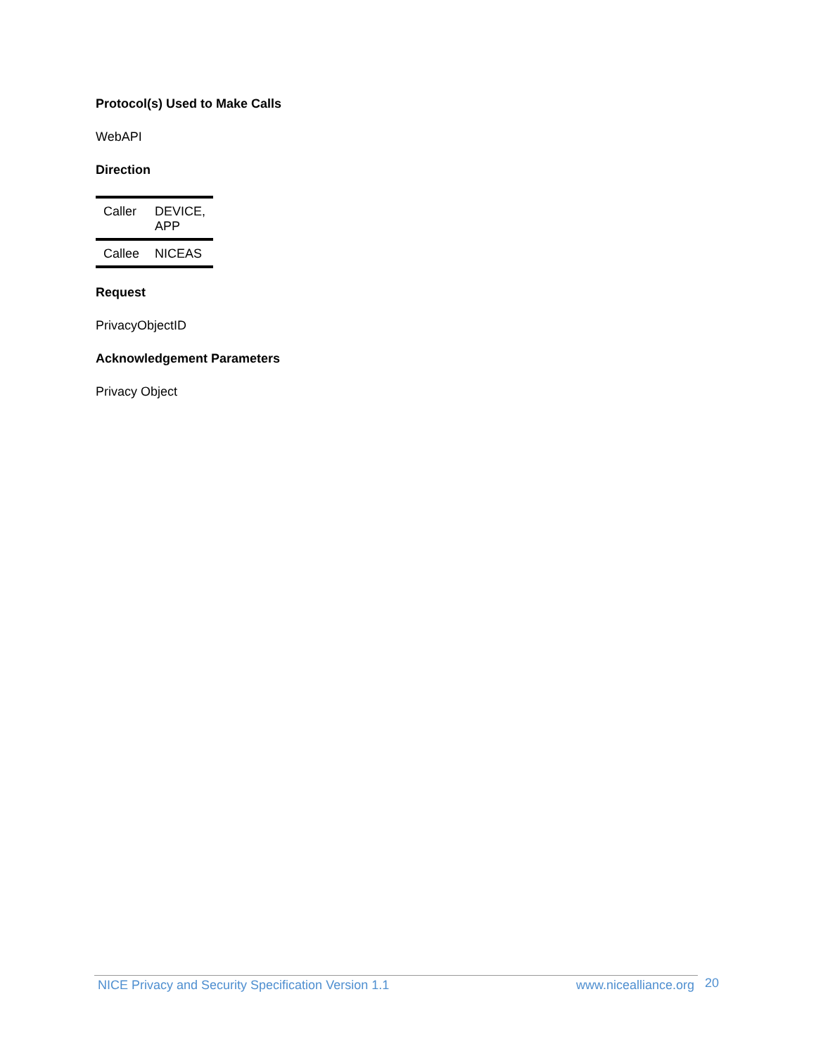Protocol(s) Used to Make Calls
WebAPI
Direction
| Caller | DEVICE, APP |
| Callee | NICEAS |
Request
PrivacyObjectID
Acknowledgement Parameters
Privacy Object
NICE Privacy and Security Specification Version 1.1 www.nicealliance.org 20